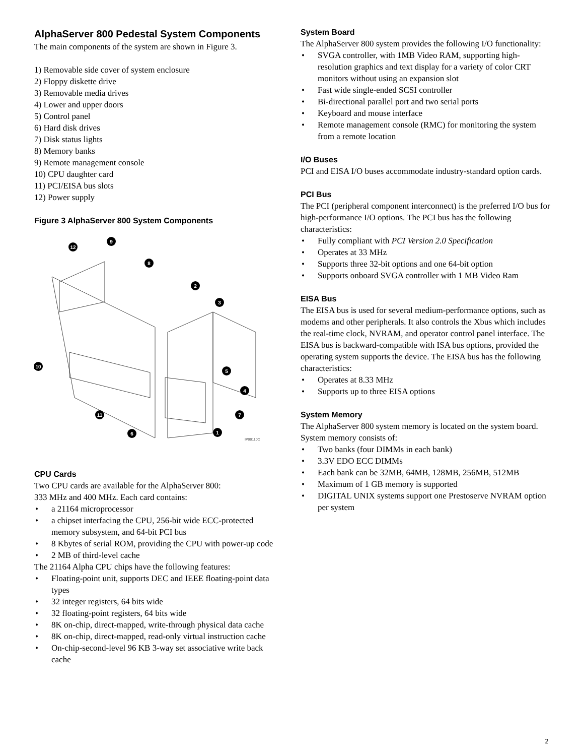AlphaServer 800 Pedestal System Components
The main components of the system are shown in Figure 3.
1) Removable side cover of system enclosure
2) Floppy diskette drive
3) Removable media drives
4) Lower and upper doors
5) Control panel
6) Hard disk drives
7) Disk status lights
8) Memory banks
9) Remote management console
10) CPU daughter card
11) PCI/EISA bus slots
12) Power supply
Figure 3 AlphaServer 800 System Components
12
9
8
2
3
10
5
4
11
7
6
1
IP00110C
CPU Cards
Two CPU cards are available for the AlphaServer 800:
333 MHz and 400 MHz. Each card contains:
• a 21164 microprocessor
• a chipset interfacing the CPU, 256-bit wide ECC-protected memory subsystem, and 64-bit PCI bus
• 8 Kbytes of serial ROM, providing the CPU with power-up code
• 2 MB of third-level cache
The 21164 Alpha CPU chips have the following features:
• Floating-point unit, supports DEC and IEEE floating-point data types
• 32 integer registers, 64 bits wide
• 32 floating-point registers, 64 bits wide
• 8K on-chip, direct-mapped, write-through physical data cache
• 8K on-chip, direct-mapped, read-only virtual instruction cache
• On-chip-second-level 96 KB 3-way set associative write back cache
System Board
The AlphaServer 800 system provides the following I/O functionality:
• SVGA controller, with 1MB Video RAM, supporting high-resolution graphics and text display for a variety of color CRT monitors without using an expansion slot
• Fast wide single-ended SCSI controller
• Bi-directional parallel port and two serial ports
• Keyboard and mouse interface
• Remote management console (RMC) for monitoring the system from a remote location
I/O Buses
PCI and EISA I/O buses accommodate industry-standard option cards.
PCI Bus
The PCI (peripheral component interconnect) is the preferred I/O bus for high-performance I/O options. The PCI bus has the following characteristics:
• Fully compliant with PCI Version 2.0 Specification
• Operates at 33 MHz
• Supports three 32-bit options and one 64-bit option
• Supports onboard SVGA controller with 1 MB Video Ram
EISA Bus
The EISA bus is used for several medium-performance options, such as modems and other peripherals. It also controls the Xbus which includes the real-time clock, NVRAM, and operator control panel interface. The EISA bus is backward-compatible with ISA bus options, provided the operating system supports the device. The EISA bus has the following characteristics:
• Operates at 8.33 MHz
• Supports up to three EISA options
System Memory
The AlphaServer 800 system memory is located on the system board. System memory consists of:
• Two banks (four DIMMs in each bank)
• 3.3V EDO ECC DIMMs
• Each bank can be 32MB, 64MB, 128MB, 256MB, 512MB
• Maximum of 1 GB memory is supported
• DIGITAL UNIX systems support one Prestoserve NVRAM option per system
2